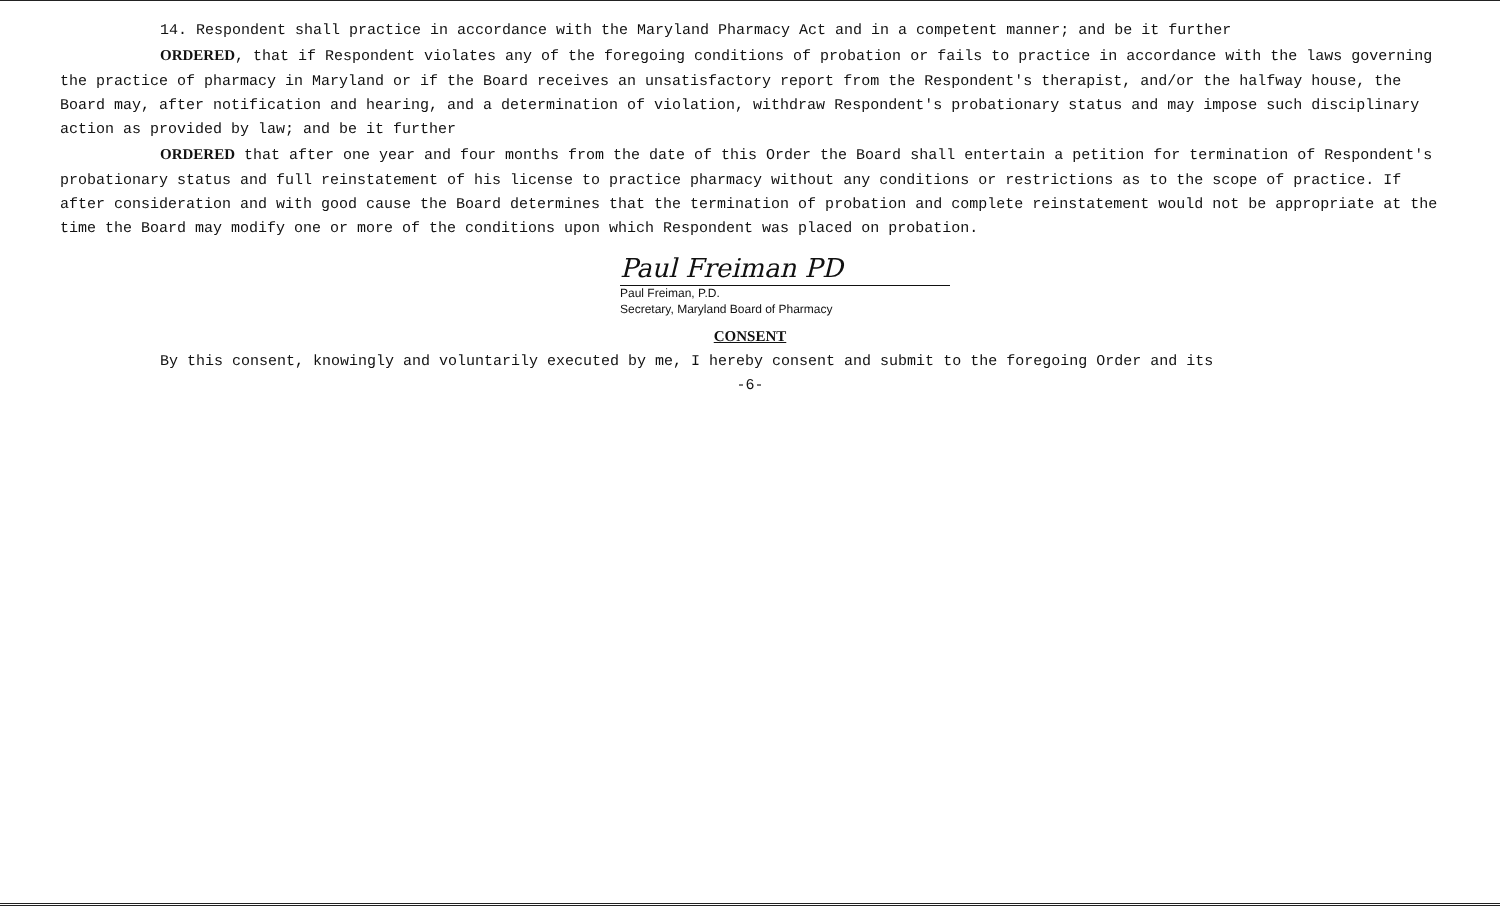14. Respondent shall practice in accordance with the Maryland Pharmacy Act and in a competent manner; and be it further
ORDERED, that if Respondent violates any of the foregoing conditions of probation or fails to practice in accordance with the laws governing the practice of pharmacy in Maryland or if the Board receives an unsatisfactory report from the Respondent's therapist, and/or the halfway house, the Board may, after notification and hearing, and a determination of violation, withdraw Respondent's probationary status and may impose such disciplinary action as provided by law; and be it further
ORDERED that after one year and four months from the date of this Order the Board shall entertain a petition for termination of Respondent's probationary status and full reinstatement of his license to practice pharmacy without any conditions or restrictions as to the scope of practice. If after consideration and with good cause the Board determines that the termination of probation and complete reinstatement would not be appropriate at the time the Board may modify one or more of the conditions upon which Respondent was placed on probation.
Paul Freiman PD
Paul Freiman, P.D.
Secretary, Maryland Board of Pharmacy
CONSENT
By this consent, knowingly and voluntarily executed by me, I hereby consent and submit to the foregoing Order and its
-6-